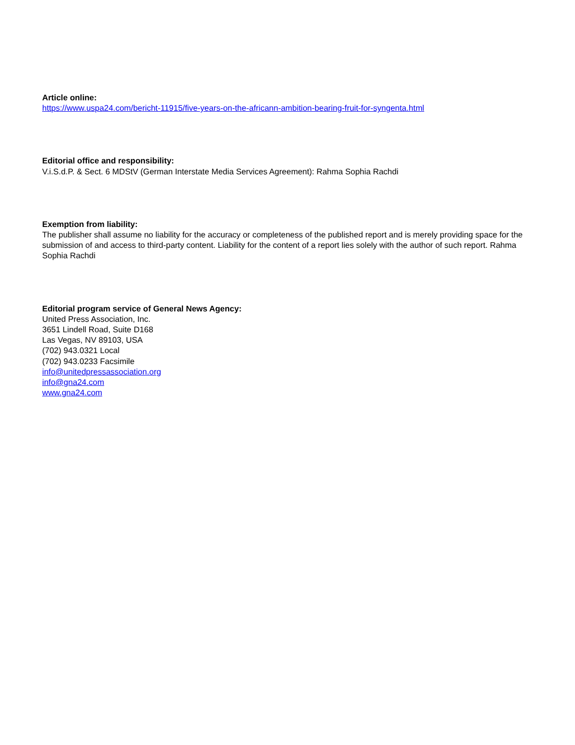Article online:
https://www.uspa24.com/bericht-11915/five-years-on-the-africann-ambition-bearing-fruit-for-syngenta.html
Editorial office and responsibility:
V.i.S.d.P. & Sect. 6 MDStV (German Interstate Media Services Agreement): Rahma Sophia Rachdi
Exemption from liability:
The publisher shall assume no liability for the accuracy or completeness of the published report and is merely providing space for the submission of and access to third-party content. Liability for the content of a report lies solely with the author of such report. Rahma Sophia Rachdi
Editorial program service of General News Agency:
United Press Association, Inc.
3651 Lindell Road, Suite D168
Las Vegas, NV 89103, USA
(702) 943.0321 Local
(702) 943.0233 Facsimile
info@unitedpressassociation.org
info@gna24.com
www.gna24.com